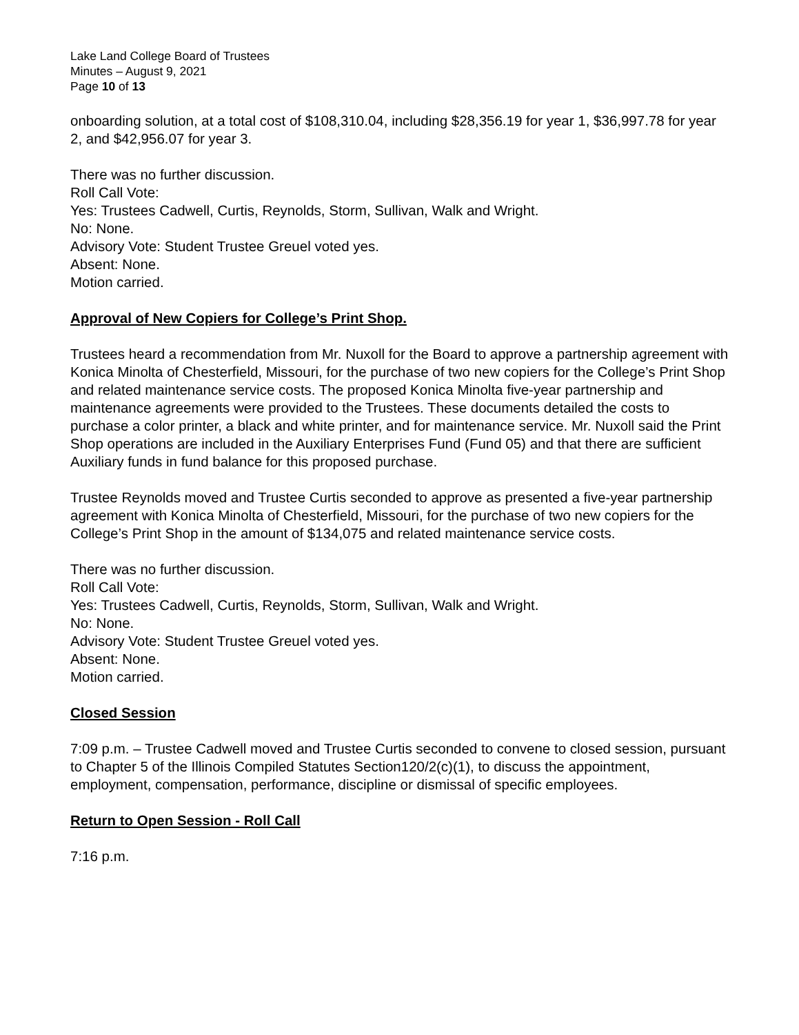Lake Land College Board of Trustees
Minutes – August 9, 2021
Page 10 of 13
onboarding solution, at a total cost of $108,310.04, including $28,356.19 for year 1, $36,997.78 for year 2, and $42,956.07 for year 3.
There was no further discussion.
Roll Call Vote:
Yes: Trustees Cadwell, Curtis, Reynolds, Storm, Sullivan, Walk and Wright.
No: None.
Advisory Vote: Student Trustee Greuel voted yes.
Absent: None.
Motion carried.
Approval of New Copiers for College’s Print Shop.
Trustees heard a recommendation from Mr. Nuxoll for the Board to approve a partnership agreement with Konica Minolta of Chesterfield, Missouri, for the purchase of two new copiers for the College’s Print Shop and related maintenance service costs. The proposed Konica Minolta five-year partnership and maintenance agreements were provided to the Trustees. These documents detailed the costs to purchase a color printer, a black and white printer, and for maintenance service. Mr. Nuxoll said the Print Shop operations are included in the Auxiliary Enterprises Fund (Fund 05) and that there are sufficient Auxiliary funds in fund balance for this proposed purchase.
Trustee Reynolds moved and Trustee Curtis seconded to approve as presented a five-year partnership agreement with Konica Minolta of Chesterfield, Missouri, for the purchase of two new copiers for the College’s Print Shop in the amount of $134,075 and related maintenance service costs.
There was no further discussion.
Roll Call Vote:
Yes: Trustees Cadwell, Curtis, Reynolds, Storm, Sullivan, Walk and Wright.
No: None.
Advisory Vote: Student Trustee Greuel voted yes.
Absent: None.
Motion carried.
Closed Session
7:09 p.m. – Trustee Cadwell moved and Trustee Curtis seconded to convene to closed session, pursuant to Chapter 5 of the Illinois Compiled Statutes Section120/2(c)(1), to discuss the appointment, employment, compensation, performance, discipline or dismissal of specific employees.
Return to Open Session - Roll Call
7:16 p.m.